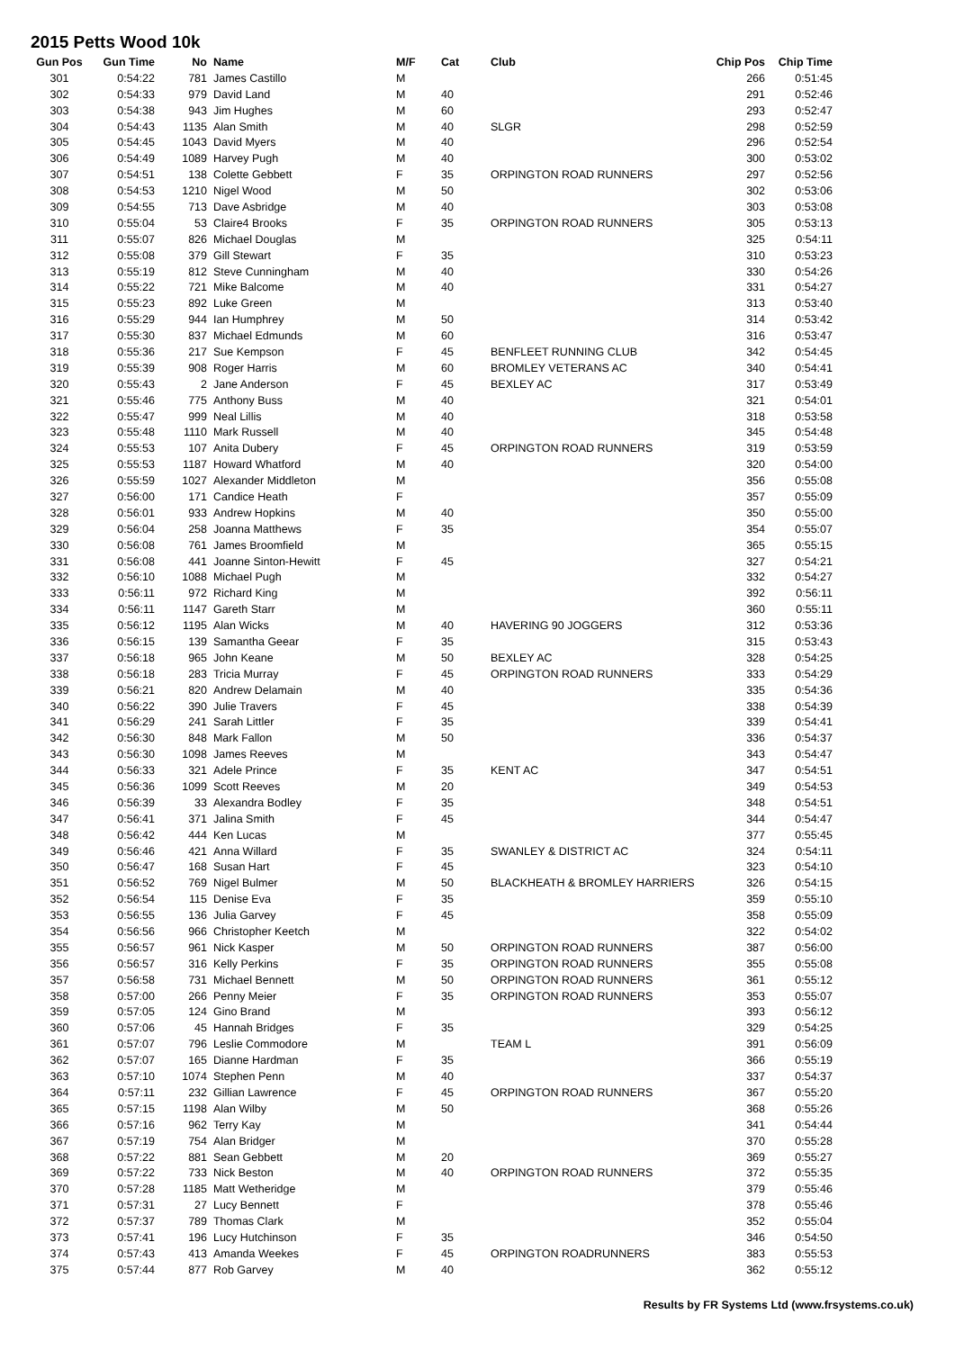2015 Petts Wood 10k
| Gun Pos | Gun Time | No | Name | M/F | Cat | Club | Chip Pos | Chip Time |
| --- | --- | --- | --- | --- | --- | --- | --- | --- |
| 301 | 0:54:22 | 781 | James Castillo | M | | | 266 | 0:51:45 |
| 302 | 0:54:33 | 979 | David Land | M | 40 | | 291 | 0:52:46 |
| 303 | 0:54:38 | 943 | Jim Hughes | M | 60 | | 293 | 0:52:47 |
| 304 | 0:54:43 | 1135 | Alan Smith | M | 40 | SLGR | 298 | 0:52:59 |
| 305 | 0:54:45 | 1043 | David Myers | M | 40 | | 296 | 0:52:54 |
| 306 | 0:54:49 | 1089 | Harvey Pugh | M | 40 | | 300 | 0:53:02 |
| 307 | 0:54:51 | 138 | Colette Gebbett | F | 35 | ORPINGTON ROAD RUNNERS | 297 | 0:52:56 |
| 308 | 0:54:53 | 1210 | Nigel Wood | M | 50 | | 302 | 0:53:06 |
| 309 | 0:54:55 | 713 | Dave Asbridge | M | 40 | | 303 | 0:53:08 |
| 310 | 0:55:04 | 53 | Claire4 Brooks | F | 35 | ORPINGTON ROAD RUNNERS | 305 | 0:53:13 |
| 311 | 0:55:07 | 826 | Michael Douglas | M | | | 325 | 0:54:11 |
| 312 | 0:55:08 | 379 | Gill Stewart | F | 35 | | 310 | 0:53:23 |
| 313 | 0:55:19 | 812 | Steve Cunningham | M | 40 | | 330 | 0:54:26 |
| 314 | 0:55:22 | 721 | Mike Balcome | M | 40 | | 331 | 0:54:27 |
| 315 | 0:55:23 | 892 | Luke Green | M | | | 313 | 0:53:40 |
| 316 | 0:55:29 | 944 | Ian Humphrey | M | 50 | | 314 | 0:53:42 |
| 317 | 0:55:30 | 837 | Michael Edmunds | M | 60 | | 316 | 0:53:47 |
| 318 | 0:55:36 | 217 | Sue Kempson | F | 45 | BENFLEET RUNNING CLUB | 342 | 0:54:45 |
| 319 | 0:55:39 | 908 | Roger Harris | M | 60 | BROMLEY VETERANS AC | 340 | 0:54:41 |
| 320 | 0:55:43 | 2 | Jane Anderson | F | 45 | BEXLEY AC | 317 | 0:53:49 |
| 321 | 0:55:46 | 775 | Anthony Buss | M | 40 | | 321 | 0:54:01 |
| 322 | 0:55:47 | 999 | Neal Lillis | M | 40 | | 318 | 0:53:58 |
| 323 | 0:55:48 | 1110 | Mark Russell | M | 40 | | 345 | 0:54:48 |
| 324 | 0:55:53 | 107 | Anita Dubery | F | 45 | ORPINGTON ROAD RUNNERS | 319 | 0:53:59 |
| 325 | 0:55:53 | 1187 | Howard Whatford | M | 40 | | 320 | 0:54:00 |
| 326 | 0:55:59 | 1027 | Alexander Middleton | M | | | 356 | 0:55:08 |
| 327 | 0:56:00 | 171 | Candice Heath | F | | | 357 | 0:55:09 |
| 328 | 0:56:01 | 933 | Andrew Hopkins | M | 40 | | 350 | 0:55:00 |
| 329 | 0:56:04 | 258 | Joanna Matthews | F | 35 | | 354 | 0:55:07 |
| 330 | 0:56:08 | 761 | James Broomfield | M | | | 365 | 0:55:15 |
| 331 | 0:56:08 | 441 | Joanne Sinton-Hewitt | F | 45 | | 327 | 0:54:21 |
| 332 | 0:56:10 | 1088 | Michael Pugh | M | | | 332 | 0:54:27 |
| 333 | 0:56:11 | 972 | Richard King | M | | | 392 | 0:56:11 |
| 334 | 0:56:11 | 1147 | Gareth Starr | M | | | 360 | 0:55:11 |
| 335 | 0:56:12 | 1195 | Alan Wicks | M | 40 | HAVERING 90 JOGGERS | 312 | 0:53:36 |
| 336 | 0:56:15 | 139 | Samantha Geear | F | 35 | | 315 | 0:53:43 |
| 337 | 0:56:18 | 965 | John Keane | M | 50 | BEXLEY AC | 328 | 0:54:25 |
| 338 | 0:56:18 | 283 | Tricia Murray | F | 45 | ORPINGTON ROAD RUNNERS | 333 | 0:54:29 |
| 339 | 0:56:21 | 820 | Andrew Delamain | M | 40 | | 335 | 0:54:36 |
| 340 | 0:56:22 | 390 | Julie Travers | F | 45 | | 338 | 0:54:39 |
| 341 | 0:56:29 | 241 | Sarah Littler | F | 35 | | 339 | 0:54:41 |
| 342 | 0:56:30 | 848 | Mark Fallon | M | 50 | | 336 | 0:54:37 |
| 343 | 0:56:30 | 1098 | James Reeves | M | | | 343 | 0:54:47 |
| 344 | 0:56:33 | 321 | Adele Prince | F | 35 | KENT AC | 347 | 0:54:51 |
| 345 | 0:56:36 | 1099 | Scott Reeves | M | 20 | | 349 | 0:54:53 |
| 346 | 0:56:39 | 33 | Alexandra Bodley | F | 35 | | 348 | 0:54:51 |
| 347 | 0:56:41 | 371 | Jalina Smith | F | 45 | | 344 | 0:54:47 |
| 348 | 0:56:42 | 444 | Ken Lucas | M | | | 377 | 0:55:45 |
| 349 | 0:56:46 | 421 | Anna Willard | F | 35 | SWANLEY & DISTRICT AC | 324 | 0:54:11 |
| 350 | 0:56:47 | 168 | Susan Hart | F | 45 | | 323 | 0:54:10 |
| 351 | 0:56:52 | 769 | Nigel Bulmer | M | 50 | BLACKHEATH & BROMLEY HARRIERS | 326 | 0:54:15 |
| 352 | 0:56:54 | 115 | Denise Eva | F | 35 | | 359 | 0:55:10 |
| 353 | 0:56:55 | 136 | Julia Garvey | F | 45 | | 358 | 0:55:09 |
| 354 | 0:56:56 | 966 | Christopher Keetch | M | | | 322 | 0:54:02 |
| 355 | 0:56:57 | 961 | Nick Kasper | M | 50 | ORPINGTON ROAD RUNNERS | 387 | 0:56:00 |
| 356 | 0:56:57 | 316 | Kelly Perkins | F | 35 | ORPINGTON ROAD RUNNERS | 355 | 0:55:08 |
| 357 | 0:56:58 | 731 | Michael Bennett | M | 50 | ORPINGTON ROAD RUNNERS | 361 | 0:55:12 |
| 358 | 0:57:00 | 266 | Penny Meier | F | 35 | ORPINGTON ROAD RUNNERS | 353 | 0:55:07 |
| 359 | 0:57:05 | 124 | Gino Brand | M | | | 393 | 0:56:12 |
| 360 | 0:57:06 | 45 | Hannah Bridges | F | 35 | | 329 | 0:54:25 |
| 361 | 0:57:07 | 796 | Leslie Commodore | M | | TEAM L | 391 | 0:56:09 |
| 362 | 0:57:07 | 165 | Dianne Hardman | F | 35 | | 366 | 0:55:19 |
| 363 | 0:57:10 | 1074 | Stephen Penn | M | 40 | | 337 | 0:54:37 |
| 364 | 0:57:11 | 232 | Gillian Lawrence | F | 45 | ORPINGTON ROAD RUNNERS | 367 | 0:55:20 |
| 365 | 0:57:15 | 1198 | Alan Wilby | M | 50 | | 368 | 0:55:26 |
| 366 | 0:57:16 | 962 | Terry Kay | M | | | 341 | 0:54:44 |
| 367 | 0:57:19 | 754 | Alan Bridger | M | | | 370 | 0:55:28 |
| 368 | 0:57:22 | 881 | Sean Gebbett | M | 20 | | 369 | 0:55:27 |
| 369 | 0:57:22 | 733 | Nick Beston | M | 40 | ORPINGTON ROAD RUNNERS | 372 | 0:55:35 |
| 370 | 0:57:28 | 1185 | Matt Wetheridge | M | | | 379 | 0:55:46 |
| 371 | 0:57:31 | 27 | Lucy Bennett | F | | | 378 | 0:55:46 |
| 372 | 0:57:37 | 789 | Thomas Clark | M | | | 352 | 0:55:04 |
| 373 | 0:57:41 | 196 | Lucy Hutchinson | F | 35 | | 346 | 0:54:50 |
| 374 | 0:57:43 | 413 | Amanda Weekes | F | 45 | ORPINGTON ROADRUNNERS | 383 | 0:55:53 |
| 375 | 0:57:44 | 877 | Rob Garvey | M | 40 | | 362 | 0:55:12 |
Results by FR Systems Ltd (www.frsystems.co.uk)